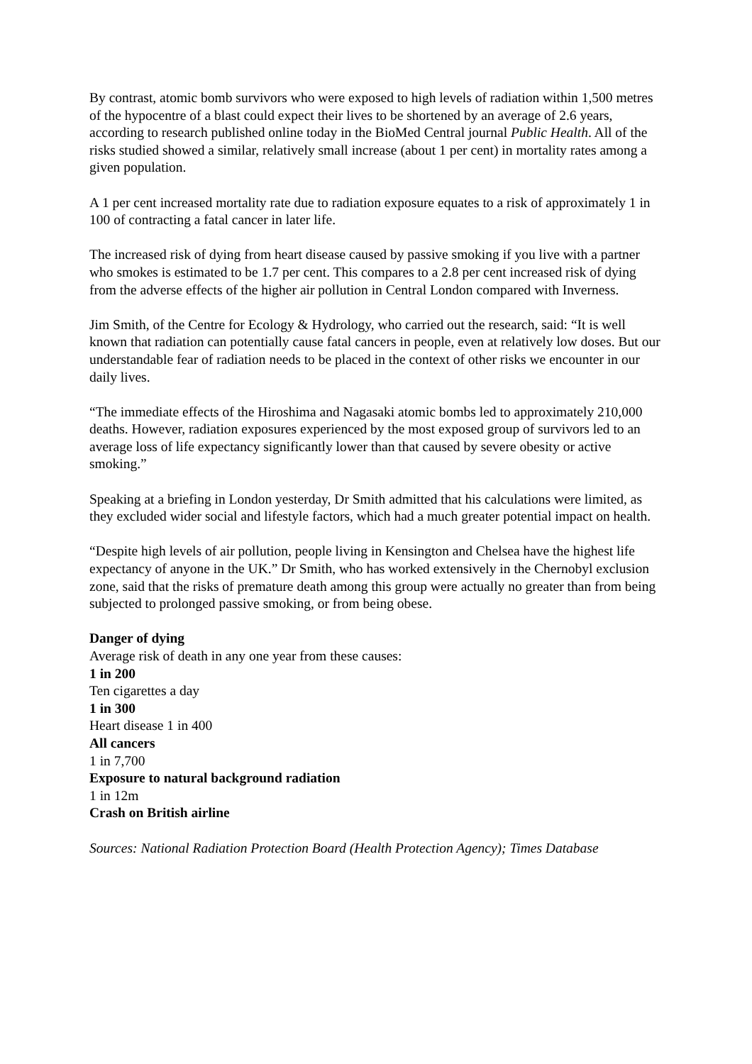By contrast, atomic bomb survivors who were exposed to high levels of radiation within 1,500 metres of the hypocentre of a blast could expect their lives to be shortened by an average of 2.6 years, according to research published online today in the BioMed Central journal Public Health. All of the risks studied showed a similar, relatively small increase (about 1 per cent) in mortality rates among a given population.
A 1 per cent increased mortality rate due to radiation exposure equates to a risk of approximately 1 in 100 of contracting a fatal cancer in later life.
The increased risk of dying from heart disease caused by passive smoking if you live with a partner who smokes is estimated to be 1.7 per cent. This compares to a 2.8 per cent increased risk of dying from the adverse effects of the higher air pollution in Central London compared with Inverness.
Jim Smith, of the Centre for Ecology & Hydrology, who carried out the research, said: “It is well known that radiation can potentially cause fatal cancers in people, even at relatively low doses. But our understandable fear of radiation needs to be placed in the context of other risks we encounter in our daily lives.
“The immediate effects of the Hiroshima and Nagasaki atomic bombs led to approximately 210,000 deaths. However, radiation exposures experienced by the most exposed group of survivors led to an average loss of life expectancy significantly lower than that caused by severe obesity or active smoking.”
Speaking at a briefing in London yesterday, Dr Smith admitted that his calculations were limited, as they excluded wider social and lifestyle factors, which had a much greater potential impact on health.
“Despite high levels of air pollution, people living in Kensington and Chelsea have the highest life expectancy of anyone in the UK.” Dr Smith, who has worked extensively in the Chernobyl exclusion zone, said that the risks of premature death among this group were actually no greater than from being subjected to prolonged passive smoking, or from being obese.
Danger of dying
Average risk of death in any one year from these causes:
1 in 200
Ten cigarettes a day
1 in 300
Heart disease 1 in 400
All cancers
1 in 7,700
Exposure to natural background radiation
1 in 12m
Crash on British airline
Sources: National Radiation Protection Board (Health Protection Agency); Times Database